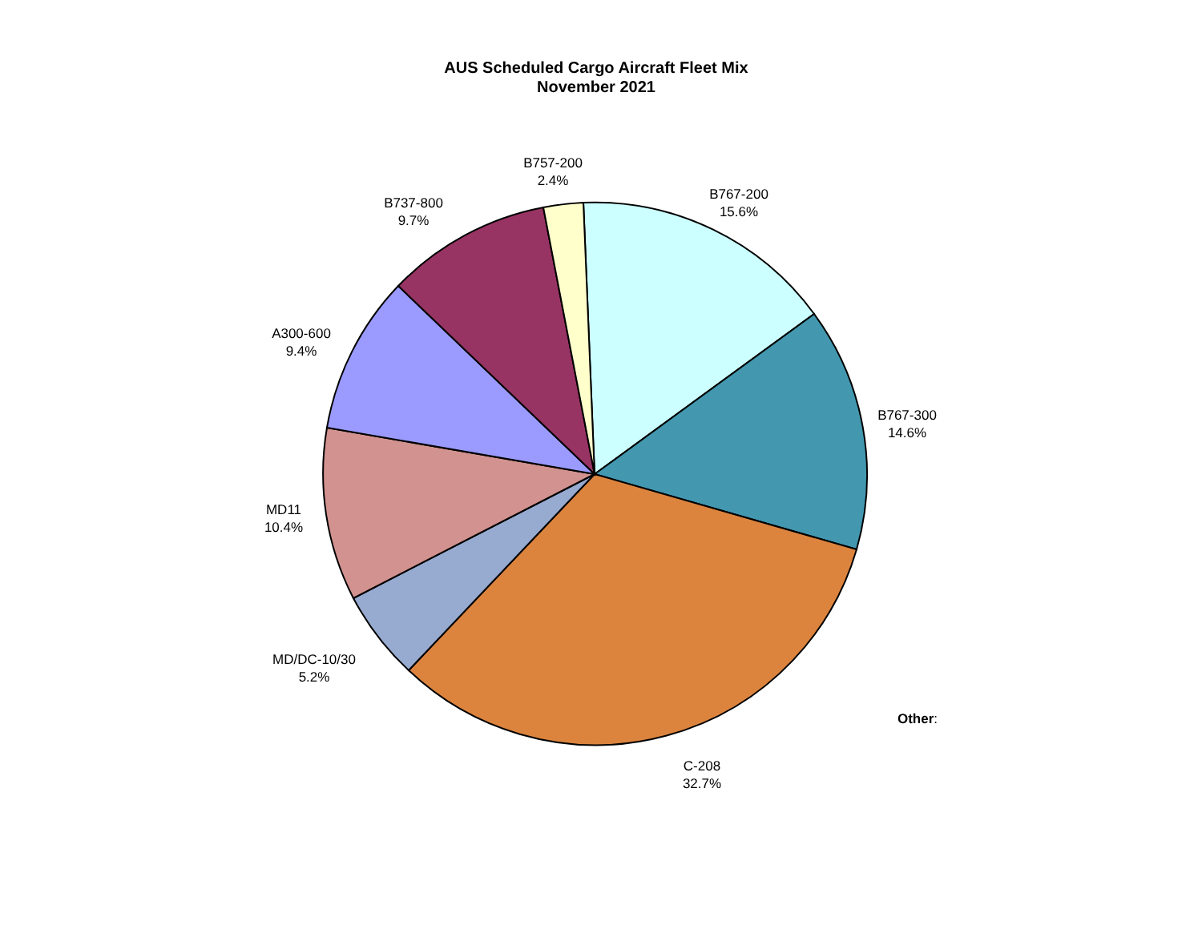AUS Scheduled Cargo Aircraft Fleet Mix
November 2021
B757-200
2.4%
B737-800
9.7%
B767-200
15.6%
A300-600
9.4%
B767-300
14.6%
MD11
10.4%
MD/DC-10/30
5.2%
Other:
C-208
32.7%